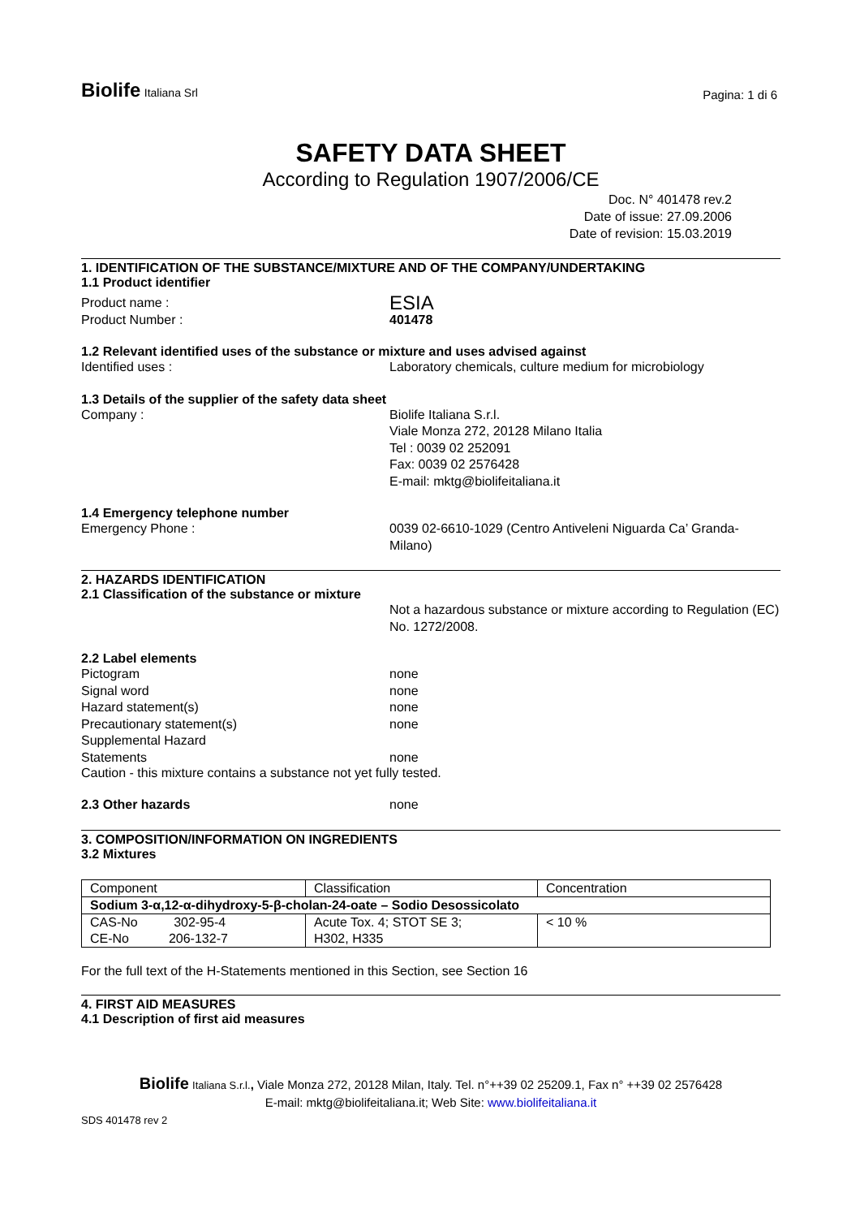Biolife Italiana Srl
Pagina: 1 di 6
SAFETY DATA SHEET
According to Regulation 1907/2006/CE
Doc. N° 401478 rev.2
Date of issue: 27.09.2006
Date of revision: 15.03.2019
1. IDENTIFICATION OF THE SUBSTANCE/MIXTURE AND OF THE COMPANY/UNDERTAKING
1.1 Product identifier
Product name :
ESIA
Product Number : 401478
1.2 Relevant identified uses of the substance or mixture and uses advised against
Identified uses : Laboratory chemicals, culture medium for microbiology
1.3 Details of the supplier of the safety data sheet
Company : Biolife Italiana S.r.l.
Viale Monza 272, 20128 Milano Italia
Tel : 0039 02 252091
Fax: 0039 02 2576428
E-mail: mktg@biolifeitaliana.it
1.4 Emergency telephone number
Emergency Phone : 0039 02-6610-1029 (Centro Antiveleni Niguarda Ca’ Granda- Milano)
2. HAZARDS IDENTIFICATION
2.1 Classification of the substance or mixture
Not a hazardous substance or mixture according to Regulation (EC) No. 1272/2008.
2.2 Label elements
Pictogram none
Signal word none
Hazard statement(s) none
Precautionary statement(s) none
Supplemental Hazard
Statements
none
Caution - this mixture contains a substance not yet fully tested.
2.3 Other hazards none
3. COMPOSITION/INFORMATION ON INGREDIENTS
3.2 Mixtures
| Component | Classification | Concentration |
| Sodium 3-α,12-α-dihydroxy-5-β-cholan-24-oate – Sodio Desossicolato | | |
| CAS-No 302-95-4 CE-No 206-132-7 | Acute Tox. 4; STOT SE 3; H302, H335 | < 10 % |
For the full text of the H-Statements mentioned in this Section, see Section 16
4. FIRST AID MEASURES
4.1 Description of first aid measures
Biolife Italiana S.r.l., Viale Monza 272, 20128 Milan, Italy. Tel. n°++39 02 25209.1, Fax n° ++39 02 2576428
E-mail: mktg@biolifeitaliana.it; Web Site: www.biolifeitaliana.it
SDS 401478 rev 2